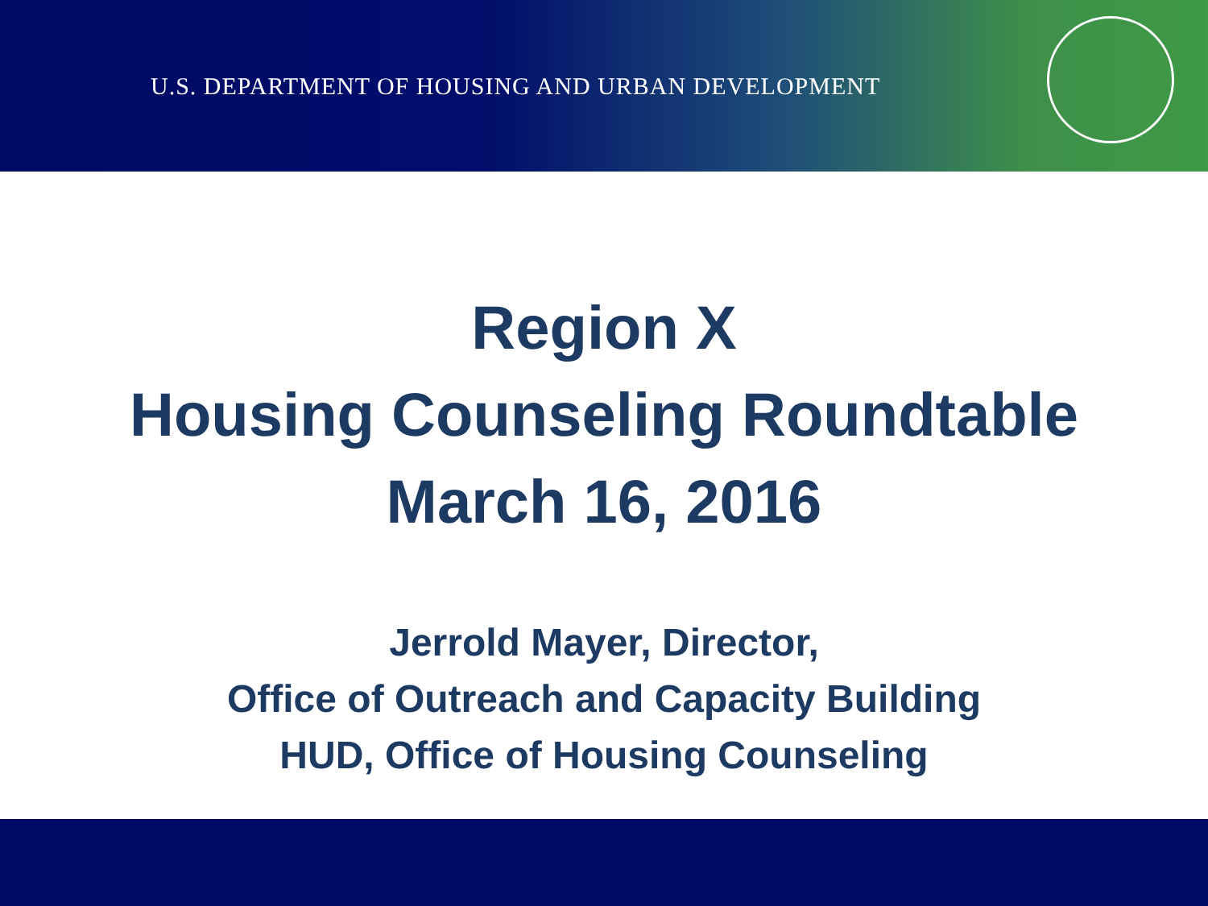U.S. DEPARTMENT OF HOUSING AND URBAN DEVELOPMENT
Region X
Housing Counseling Roundtable
March 16, 2016
Jerrold Mayer, Director,
Office of Outreach and Capacity Building
HUD, Office of Housing Counseling